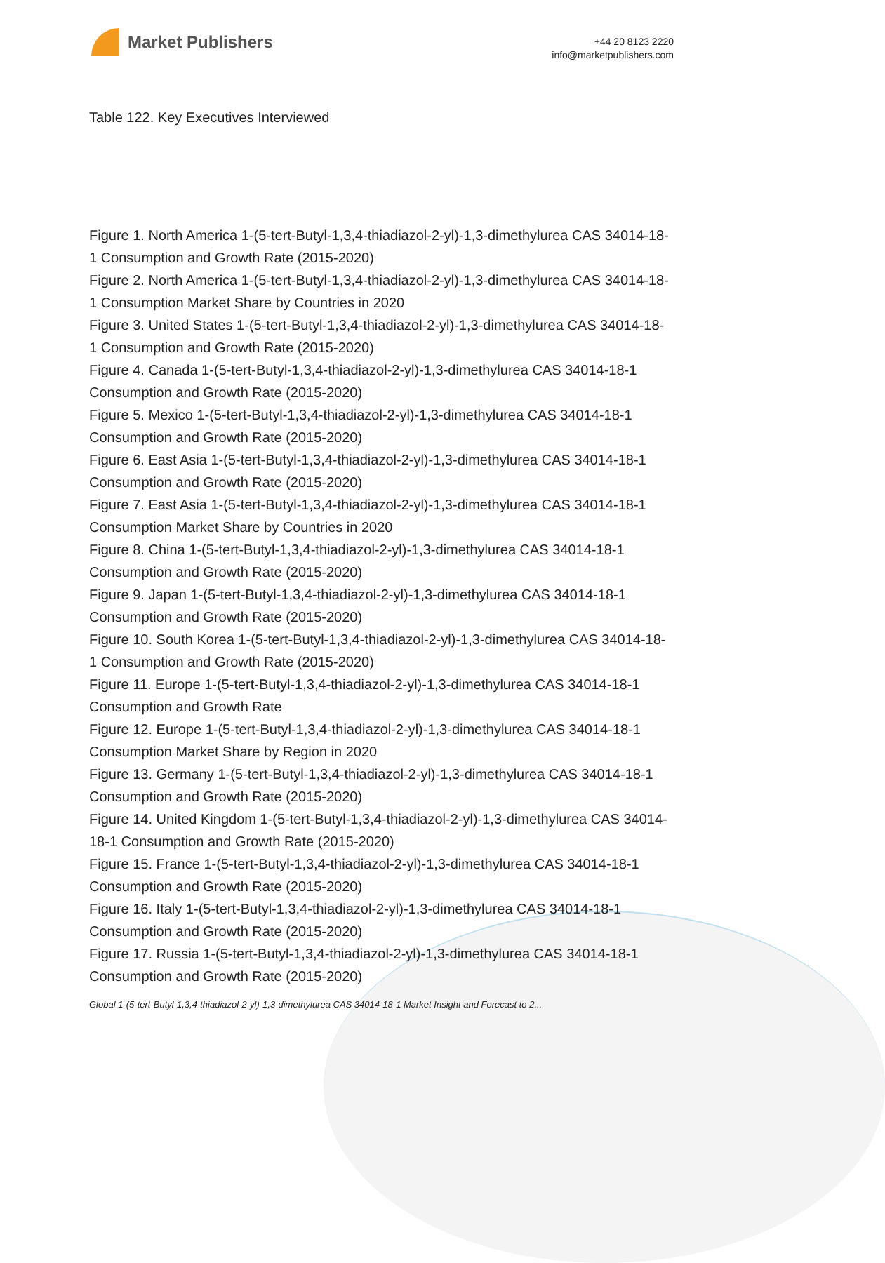Market Publishers
+44 20 8123 2220
info@marketpublishers.com
Table 122. Key Executives Interviewed
Figure 1. North America 1-(5-tert-Butyl-1,3,4-thiadiazol-2-yl)-1,3-dimethylurea CAS 34014-18-1 Consumption and Growth Rate (2015-2020)
Figure 2. North America 1-(5-tert-Butyl-1,3,4-thiadiazol-2-yl)-1,3-dimethylurea CAS 34014-18-1 Consumption Market Share by Countries in 2020
Figure 3. United States 1-(5-tert-Butyl-1,3,4-thiadiazol-2-yl)-1,3-dimethylurea CAS 34014-18-1 Consumption and Growth Rate (2015-2020)
Figure 4. Canada 1-(5-tert-Butyl-1,3,4-thiadiazol-2-yl)-1,3-dimethylurea CAS 34014-18-1 Consumption and Growth Rate (2015-2020)
Figure 5. Mexico 1-(5-tert-Butyl-1,3,4-thiadiazol-2-yl)-1,3-dimethylurea CAS 34014-18-1 Consumption and Growth Rate (2015-2020)
Figure 6. East Asia 1-(5-tert-Butyl-1,3,4-thiadiazol-2-yl)-1,3-dimethylurea CAS 34014-18-1 Consumption and Growth Rate (2015-2020)
Figure 7. East Asia 1-(5-tert-Butyl-1,3,4-thiadiazol-2-yl)-1,3-dimethylurea CAS 34014-18-1 Consumption Market Share by Countries in 2020
Figure 8. China 1-(5-tert-Butyl-1,3,4-thiadiazol-2-yl)-1,3-dimethylurea CAS 34014-18-1 Consumption and Growth Rate (2015-2020)
Figure 9. Japan 1-(5-tert-Butyl-1,3,4-thiadiazol-2-yl)-1,3-dimethylurea CAS 34014-18-1 Consumption and Growth Rate (2015-2020)
Figure 10. South Korea 1-(5-tert-Butyl-1,3,4-thiadiazol-2-yl)-1,3-dimethylurea CAS 34014-18-1 Consumption and Growth Rate (2015-2020)
Figure 11. Europe 1-(5-tert-Butyl-1,3,4-thiadiazol-2-yl)-1,3-dimethylurea CAS 34014-18-1 Consumption and Growth Rate
Figure 12. Europe 1-(5-tert-Butyl-1,3,4-thiadiazol-2-yl)-1,3-dimethylurea CAS 34014-18-1 Consumption Market Share by Region in 2020
Figure 13. Germany 1-(5-tert-Butyl-1,3,4-thiadiazol-2-yl)-1,3-dimethylurea CAS 34014-18-1 Consumption and Growth Rate (2015-2020)
Figure 14. United Kingdom 1-(5-tert-Butyl-1,3,4-thiadiazol-2-yl)-1,3-dimethylurea CAS 34014-18-1 Consumption and Growth Rate (2015-2020)
Figure 15. France 1-(5-tert-Butyl-1,3,4-thiadiazol-2-yl)-1,3-dimethylurea CAS 34014-18-1 Consumption and Growth Rate (2015-2020)
Figure 16. Italy 1-(5-tert-Butyl-1,3,4-thiadiazol-2-yl)-1,3-dimethylurea CAS 34014-18-1 Consumption and Growth Rate (2015-2020)
Figure 17. Russia 1-(5-tert-Butyl-1,3,4-thiadiazol-2-yl)-1,3-dimethylurea CAS 34014-18-1 Consumption and Growth Rate (2015-2020)
Global 1-(5-tert-Butyl-1,3,4-thiadiazol-2-yl)-1,3-dimethylurea CAS 34014-18-1 Market Insight and Forecast to 2...